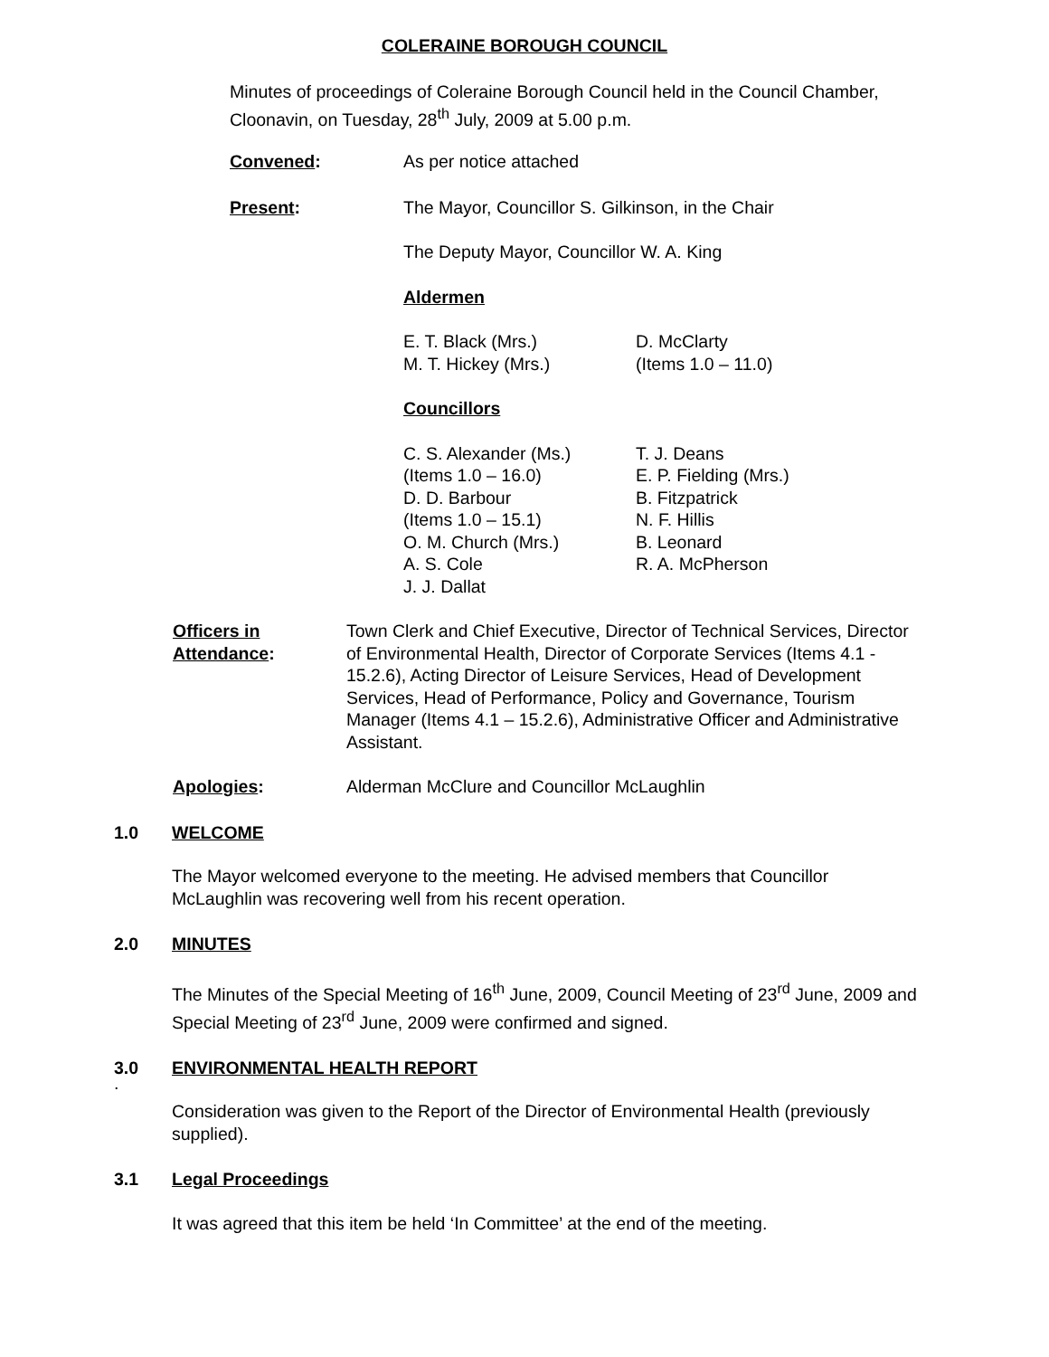COLERAINE BOROUGH COUNCIL
Minutes of proceedings of Coleraine Borough Council held in the Council Chamber, Cloonavin, on Tuesday, 28<sup>th</sup> July, 2009 at 5.00 p.m.
Convened: As per notice attached
Present: The Mayor, Councillor S. Gilkinson, in the Chair
The Deputy Mayor, Councillor W. A. King
Aldermen
E. T. Black (Mrs.)
M. T. Hickey (Mrs.)
D. McClarty
(Items 1.0 – 11.0)
Councillors
C. S. Alexander (Ms.)
(Items 1.0 – 16.0)
D. D. Barbour
(Items 1.0 – 15.1)
O. M. Church (Mrs.)
A. S. Cole
J. J. Dallat
T. J. Deans
E. P. Fielding (Mrs.)
B. Fitzpatrick
N. F. Hillis
B. Leonard
R. A. McPherson
Officers in Attendance:
Town Clerk and Chief Executive, Director of Technical Services, Director of Environmental Health, Director of Corporate Services (Items 4.1 - 15.2.6), Acting Director of Leisure Services, Head of Development Services, Head of Performance, Policy and Governance, Tourism Manager (Items 4.1 – 15.2.6), Administrative Officer and Administrative Assistant.
Apologies: Alderman McClure and Councillor McLaughlin
1.0 WELCOME
The Mayor welcomed everyone to the meeting. He advised members that Councillor McLaughlin was recovering well from his recent operation.
2.0 MINUTES
The Minutes of the Special Meeting of 16<sup>th</sup> June, 2009, Council Meeting of 23<sup>rd</sup> June, 2009 and Special Meeting of 23<sup>rd</sup> June, 2009 were confirmed and signed.
3.0 ENVIRONMENTAL HEALTH REPORT
.
Consideration was given to the Report of the Director of Environmental Health (previously supplied).
3.1 Legal Proceedings
It was agreed that this item be held ‘In Committee’ at the end of the meeting.